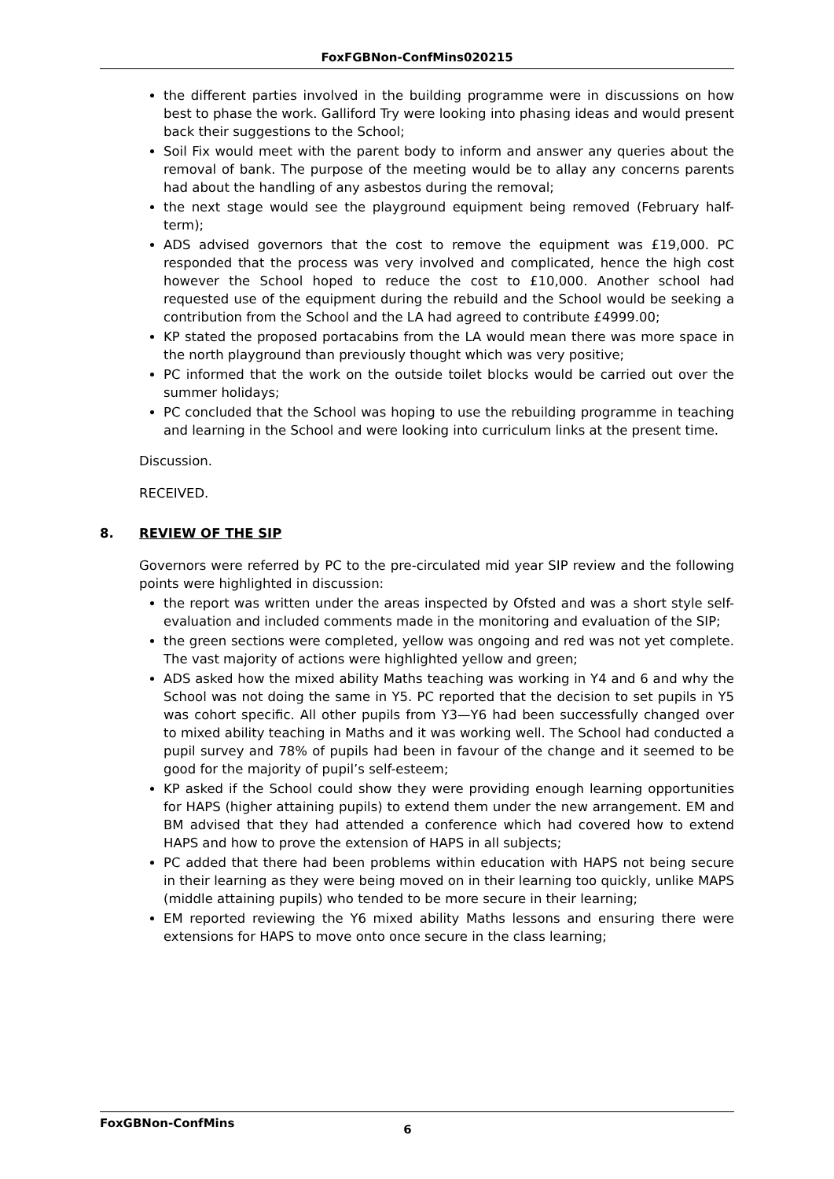FoxFGBNon-ConfMins020215
the different parties involved in the building programme were in discussions on how best to phase the work. Galliford Try were looking into phasing ideas and would present back their suggestions to the School;
Soil Fix would meet with the parent body to inform and answer any queries about the removal of bank. The purpose of the meeting would be to allay any concerns parents had about the handling of any asbestos during the removal;
the next stage would see the playground equipment being removed (February half-term);
ADS advised governors that the cost to remove the equipment was £19,000. PC responded that the process was very involved and complicated, hence the high cost however the School hoped to reduce the cost to £10,000. Another school had requested use of the equipment during the rebuild and the School would be seeking a contribution from the School and the LA had agreed to contribute £4999.00;
KP stated the proposed portacabins from the LA would mean there was more space in the north playground than previously thought which was very positive;
PC informed that the work on the outside toilet blocks would be carried out over the summer holidays;
PC concluded that the School was hoping to use the rebuilding programme in teaching and learning in the School and were looking into curriculum links at the present time.
Discussion.
RECEIVED.
8. REVIEW OF THE SIP
Governors were referred by PC to the pre-circulated mid year SIP review and the following points were highlighted in discussion:
the report was written under the areas inspected by Ofsted and was a short style self-evaluation and included comments made in the monitoring and evaluation of the SIP;
the green sections were completed, yellow was ongoing and red was not yet complete. The vast majority of actions were highlighted yellow and green;
ADS asked how the mixed ability Maths teaching was working in Y4 and 6 and why the School was not doing the same in Y5. PC reported that the decision to set pupils in Y5 was cohort specific. All other pupils from Y3—Y6 had been successfully changed over to mixed ability teaching in Maths and it was working well. The School had conducted a pupil survey and 78% of pupils had been in favour of the change and it seemed to be good for the majority of pupil’s self-esteem;
KP asked if the School could show they were providing enough learning opportunities for HAPS (higher attaining pupils) to extend them under the new arrangement. EM and BM advised that they had attended a conference which had covered how to extend HAPS and how to prove the extension of HAPS in all subjects;
PC added that there had been problems within education with HAPS not being secure in their learning as they were being moved on in their learning too quickly, unlike MAPS (middle attaining pupils) who tended to be more secure in their learning;
EM reported reviewing the Y6 mixed ability Maths lessons and ensuring there were extensions for HAPS to move onto once secure in the class learning;
FoxGBNon-ConfMins 6